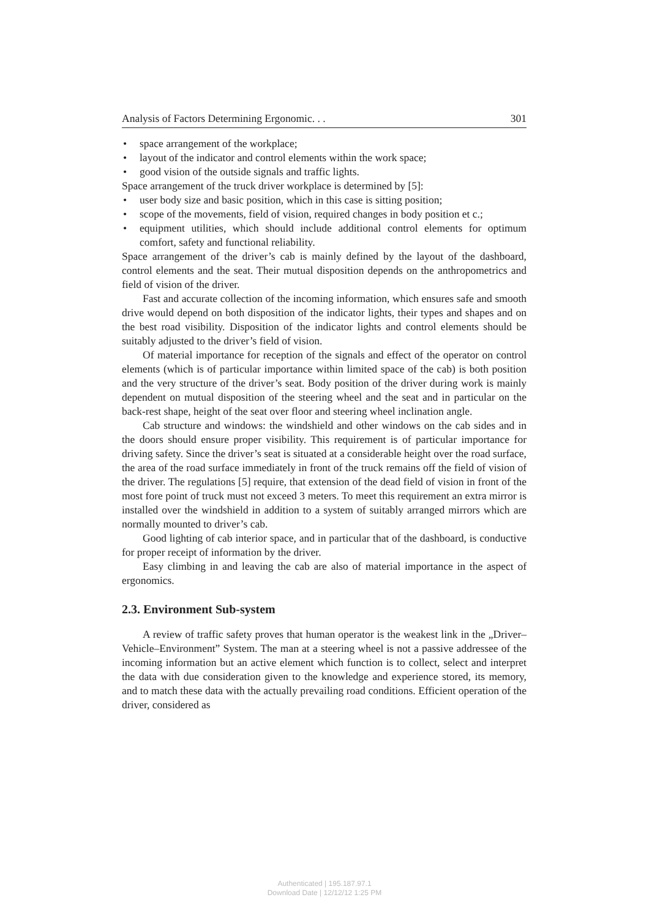Analysis of Factors Determining Ergonomic. . . 301
• space arrangement of the workplace;
• layout of the indicator and control elements within the work space;
• good vision of the outside signals and traffic lights.
Space arrangement of the truck driver workplace is determined by [5]:
• user body size and basic position, which in this case is sitting position;
• scope of the movements, field of vision, required changes in body position et c.;
• equipment utilities, which should include additional control elements for optimum comfort, safety and functional reliability.
Space arrangement of the driver’s cab is mainly defined by the layout of the dashboard, control elements and the seat. Their mutual disposition depends on the anthropometrics and field of vision of the driver.
Fast and accurate collection of the incoming information, which ensures safe and smooth drive would depend on both disposition of the indicator lights, their types and shapes and on the best road visibility. Disposition of the indicator lights and control elements should be suitably adjusted to the driver’s field of vision.
Of material importance for reception of the signals and effect of the operator on control elements (which is of particular importance within limited space of the cab) is both position and the very structure of the driver’s seat. Body position of the driver during work is mainly dependent on mutual disposition of the steering wheel and the seat and in particular on the back-rest shape, height of the seat over floor and steering wheel inclination angle.
Cab structure and windows: the windshield and other windows on the cab sides and in the doors should ensure proper visibility. This requirement is of particular importance for driving safety. Since the driver’s seat is situated at a considerable height over the road surface, the area of the road surface immediately in front of the truck remains off the field of vision of the driver. The regulations [5] require, that extension of the dead field of vision in front of the most fore point of truck must not exceed 3 meters. To meet this requirement an extra mirror is installed over the windshield in addition to a system of suitably arranged mirrors which are normally mounted to driver’s cab.
Good lighting of cab interior space, and in particular that of the dashboard, is conductive for proper receipt of information by the driver.
Easy climbing in and leaving the cab are also of material importance in the aspect of ergonomics.
2.3. Environment Sub-system
A review of traffic safety proves that human operator is the weakest link in the „Driver–Vehicle–Environment” System. The man at a steering wheel is not a passive addressee of the incoming information but an active element which function is to collect, select and interpret the data with due consideration given to the knowledge and experience stored, its memory, and to match these data with the actually prevailing road conditions. Efficient operation of the driver, considered as
Authenticated | 195.187.97.1
Download Date | 12/12/12 1:25 PM